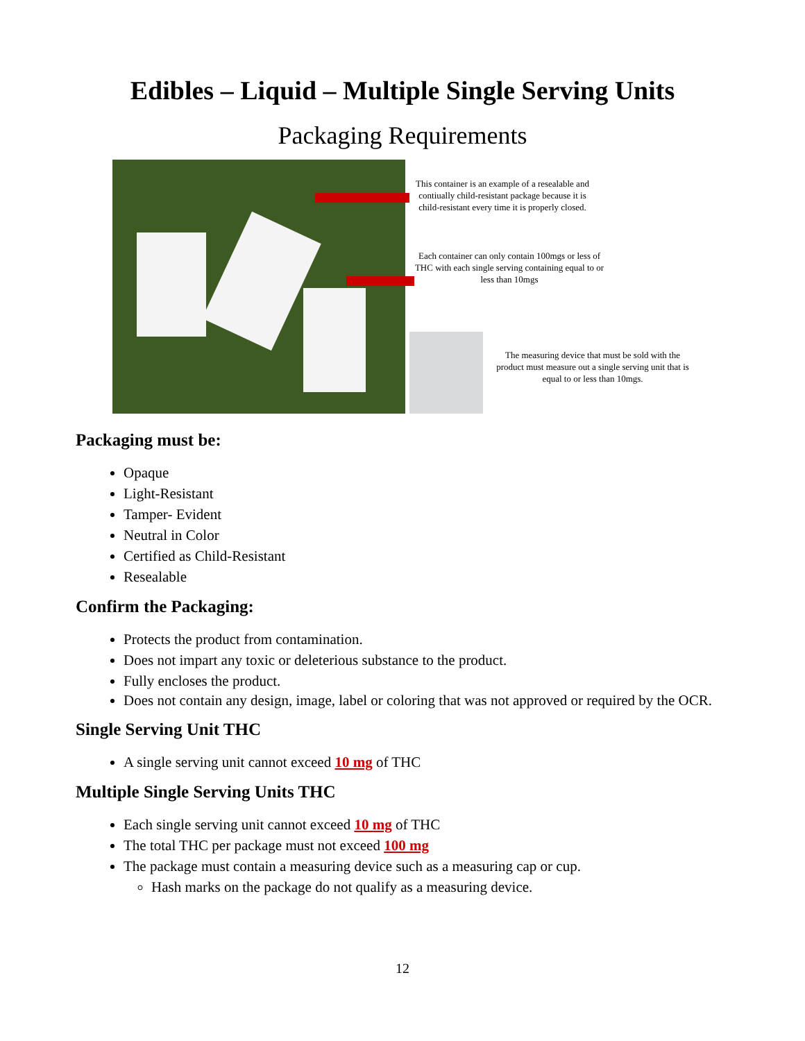Edibles – Liquid – Multiple Single Serving Units
Packaging Requirements
This container is an example of a resealable and contiually child-resistant package because it is child-resistant every time it is properly closed.
Each container can only contain 100mgs or less of THC with each single serving containing equal to or less than 10mgs
The measuring device that must be sold with the product must measure out a single serving unit that is equal to or less than 10mgs.
Packaging must be:
Opaque
Light-Resistant
Tamper- Evident
Neutral in Color
Certified as Child-Resistant
Resealable
Confirm the Packaging:
Protects the product from contamination.
Does not impart any toxic or deleterious substance to the product.
Fully encloses the product.
Does not contain any design, image, label or coloring that was not approved or required by the OCR.
Single Serving Unit THC
A single serving unit cannot exceed 10 mg of THC
Multiple Single Serving Units THC
Each single serving unit cannot exceed 10 mg of THC
The total THC per package must not exceed 100 mg
The package must contain a measuring device such as a measuring cap or cup.
Hash marks on the package do not qualify as a measuring device.
12